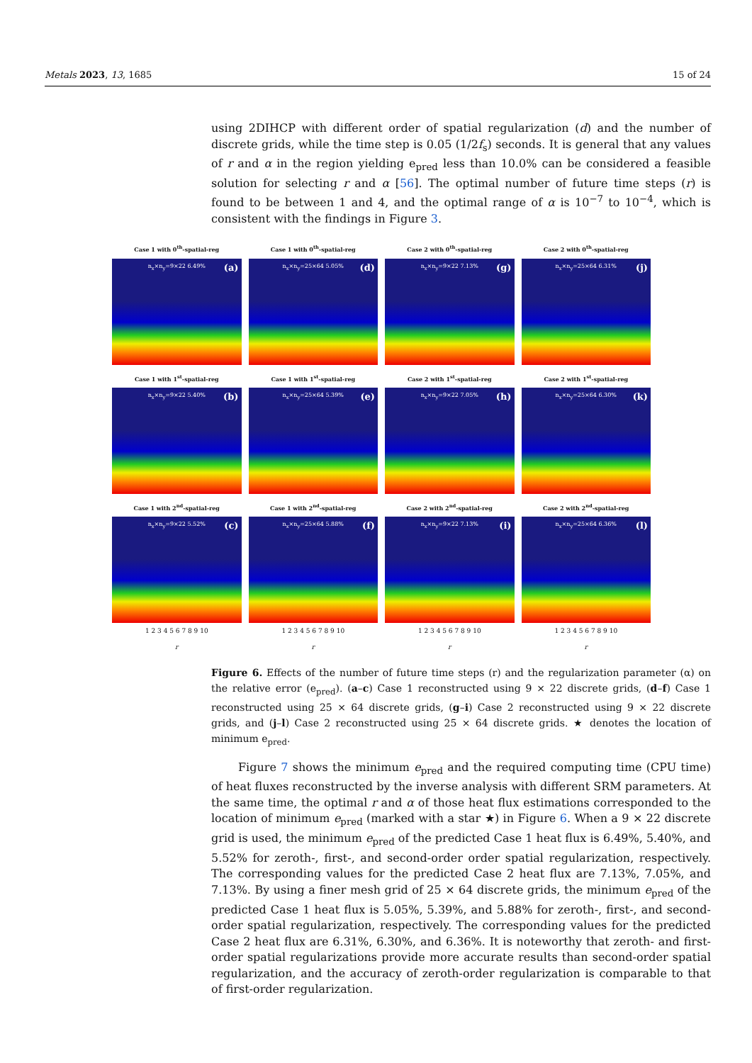Metals 2023, 13, 1685 15 of 24
using 2DIHCP with different order of spatial regularization (d) and the number of discrete grids, while the time step is 0.05 (1/2f<sub>s</sub>) seconds. It is general that any values of r and α in the region yielding e<sub>pred</sub> less than 10.0% can be considered a feasible solution for selecting r and α [56]. The optimal number of future time steps (r) is found to be between 1 and 4, and the optimal range of α is 10<sup>−7</sup> to 10<sup>−4</sup>, which is consistent with the findings in Figure 3.
Case 1 with 0<sup>th</sup>-spatial-reg
n<sub>x</sub>×n<sub>y</sub>=9×22 6.49% (a)
Case 1 with 0<sup>th</sup>-spatial-reg
n<sub>x</sub>×n<sub>y</sub>=25×64 5.05% (d)
Case 2 with 0<sup>th</sup>-spatial-reg
n<sub>x</sub>×n<sub>y</sub>=9×22 7.13% (g)
Case 2 with 0<sup>th</sup>-spatial-reg
n<sub>x</sub>×n<sub>y</sub>=25×64 6.31% (j)
Case 1 with 1<sup>st</sup>-spatial-reg
n<sub>x</sub>×n<sub>y</sub>=9×22 5.40% (b)
Case 1 with 1<sup>st</sup>-spatial-reg
n<sub>x</sub>×n<sub>y</sub>=25×64 5.39% (e)
Case 2 with 1<sup>st</sup>-spatial-reg
n<sub>x</sub>×n<sub>y</sub>=9×22 7.05% (h)
Case 2 with 1<sup>st</sup>-spatial-reg
n<sub>x</sub>×n<sub>y</sub>=25×64 6.30% (k)
Case 1 with 2<sup>nd</sup>-spatial-reg
n<sub>x</sub>×n<sub>y</sub>=9×22 5.52% (c)
1 2 3 4 5 6 7 8 9 10
r
Case 1 with 2<sup>nd</sup>-spatial-reg
n<sub>x</sub>×n<sub>y</sub>=25×64 5.88% (f)
1 2 3 4 5 6 7 8 9 10
r
Case 2 with 2<sup>nd</sup>-spatial-reg
n<sub>x</sub>×n<sub>y</sub>=9×22 7.13% (i)
1 2 3 4 5 6 7 8 9 10
r
Case 2 with 2<sup>nd</sup>-spatial-reg
n<sub>x</sub>×n<sub>y</sub>=25×64 6.36% (l)
1 2 3 4 5 6 7 8 9 10
r
Figure 6. Effects of the number of future time steps (r) and the regularization parameter (α) on the relative error (e<sub>pred</sub>). (a–c) Case 1 reconstructed using 9 × 22 discrete grids, (d–f) Case 1 reconstructed using 25 × 64 discrete grids, (g–i) Case 2 reconstructed using 9 × 22 discrete grids, and (j–l) Case 2 reconstructed using 25 × 64 discrete grids. ★ denotes the location of minimum e<sub>pred</sub>.
Figure 7 shows the minimum e<sub>pred</sub> and the required computing time (CPU time) of heat fluxes reconstructed by the inverse analysis with different SRM parameters. At the same time, the optimal r and α of those heat flux estimations corresponded to the location of minimum e<sub>pred</sub> (marked with a star ★) in Figure 6. When a 9 × 22 discrete grid is used, the minimum e<sub>pred</sub> of the predicted Case 1 heat flux is 6.49%, 5.40%, and 5.52% for zeroth-, first-, and second-order order spatial regularization, respectively. The corresponding values for the predicted Case 2 heat flux are 7.13%, 7.05%, and 7.13%. By using a finer mesh grid of 25 × 64 discrete grids, the minimum e<sub>pred</sub> of the predicted Case 1 heat flux is 5.05%, 5.39%, and 5.88% for zeroth-, first-, and second-order spatial regularization, respectively. The corresponding values for the predicted Case 2 heat flux are 6.31%, 6.30%, and 6.36%. It is noteworthy that zeroth- and first-order spatial regularizations provide more accurate results than second-order spatial regularization, and the accuracy of zeroth-order regularization is comparable to that of first-order regularization.